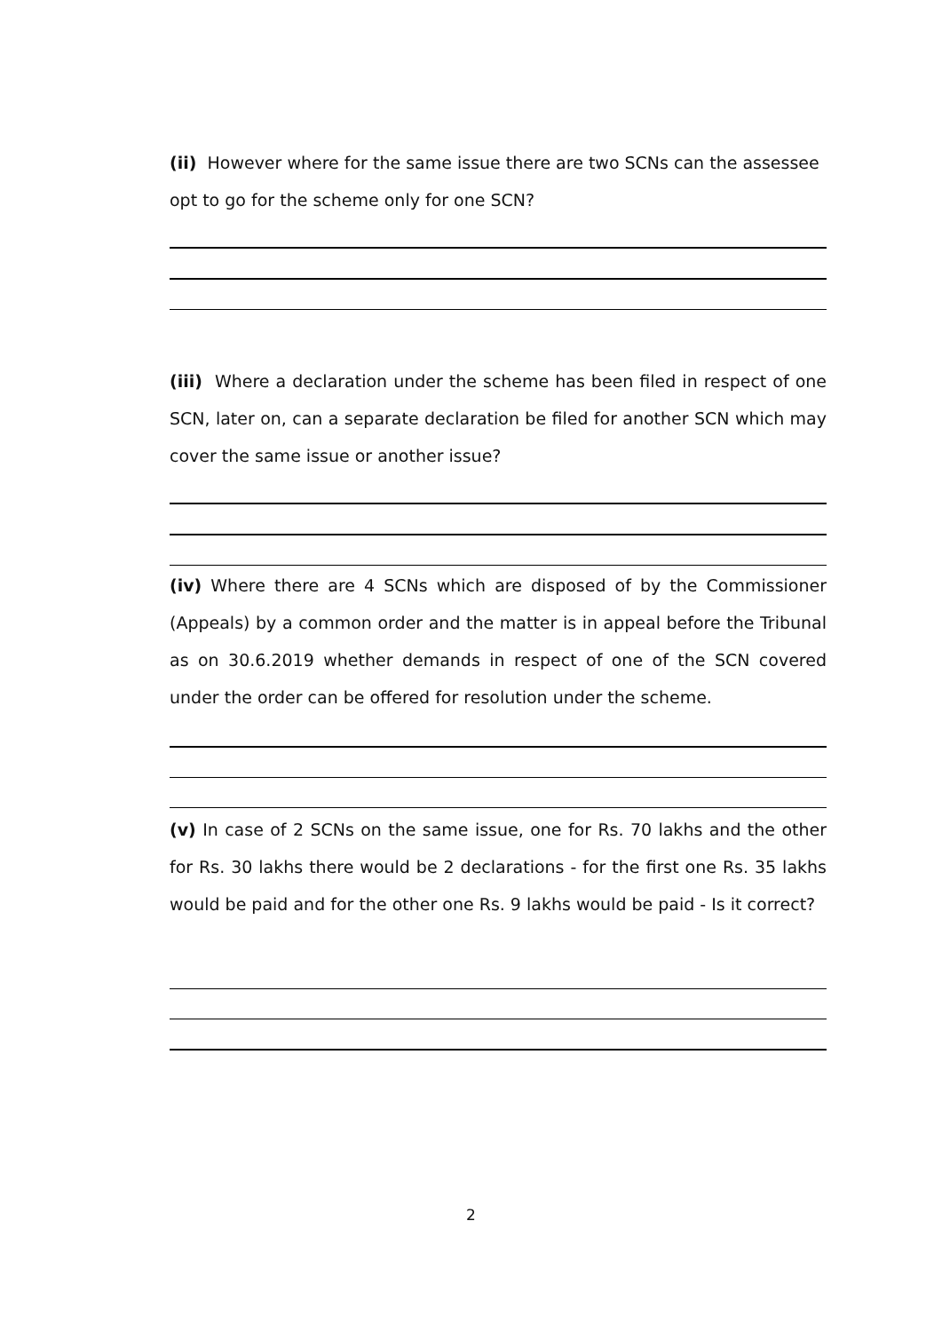(ii) However where for the same issue there are two SCNs can the assessee opt to go for the scheme only for one SCN?
(iii) Where a declaration under the scheme has been filed in respect of one SCN, later on, can a separate declaration be filed for another SCN which may cover the same issue or another issue?
(iv) Where there are 4 SCNs which are disposed of by the Commissioner (Appeals) by a common order and the matter is in appeal before the Tribunal as on 30.6.2019 whether demands in respect of one of the SCN covered under the order can be offered for resolution under the scheme.
(v) In case of 2 SCNs on the same issue, one for Rs. 70 lakhs and the other for Rs. 30 lakhs there would be 2 declarations - for the first one Rs. 35 lakhs would be paid and for the other one Rs. 9 lakhs would be paid - Is it correct?
2